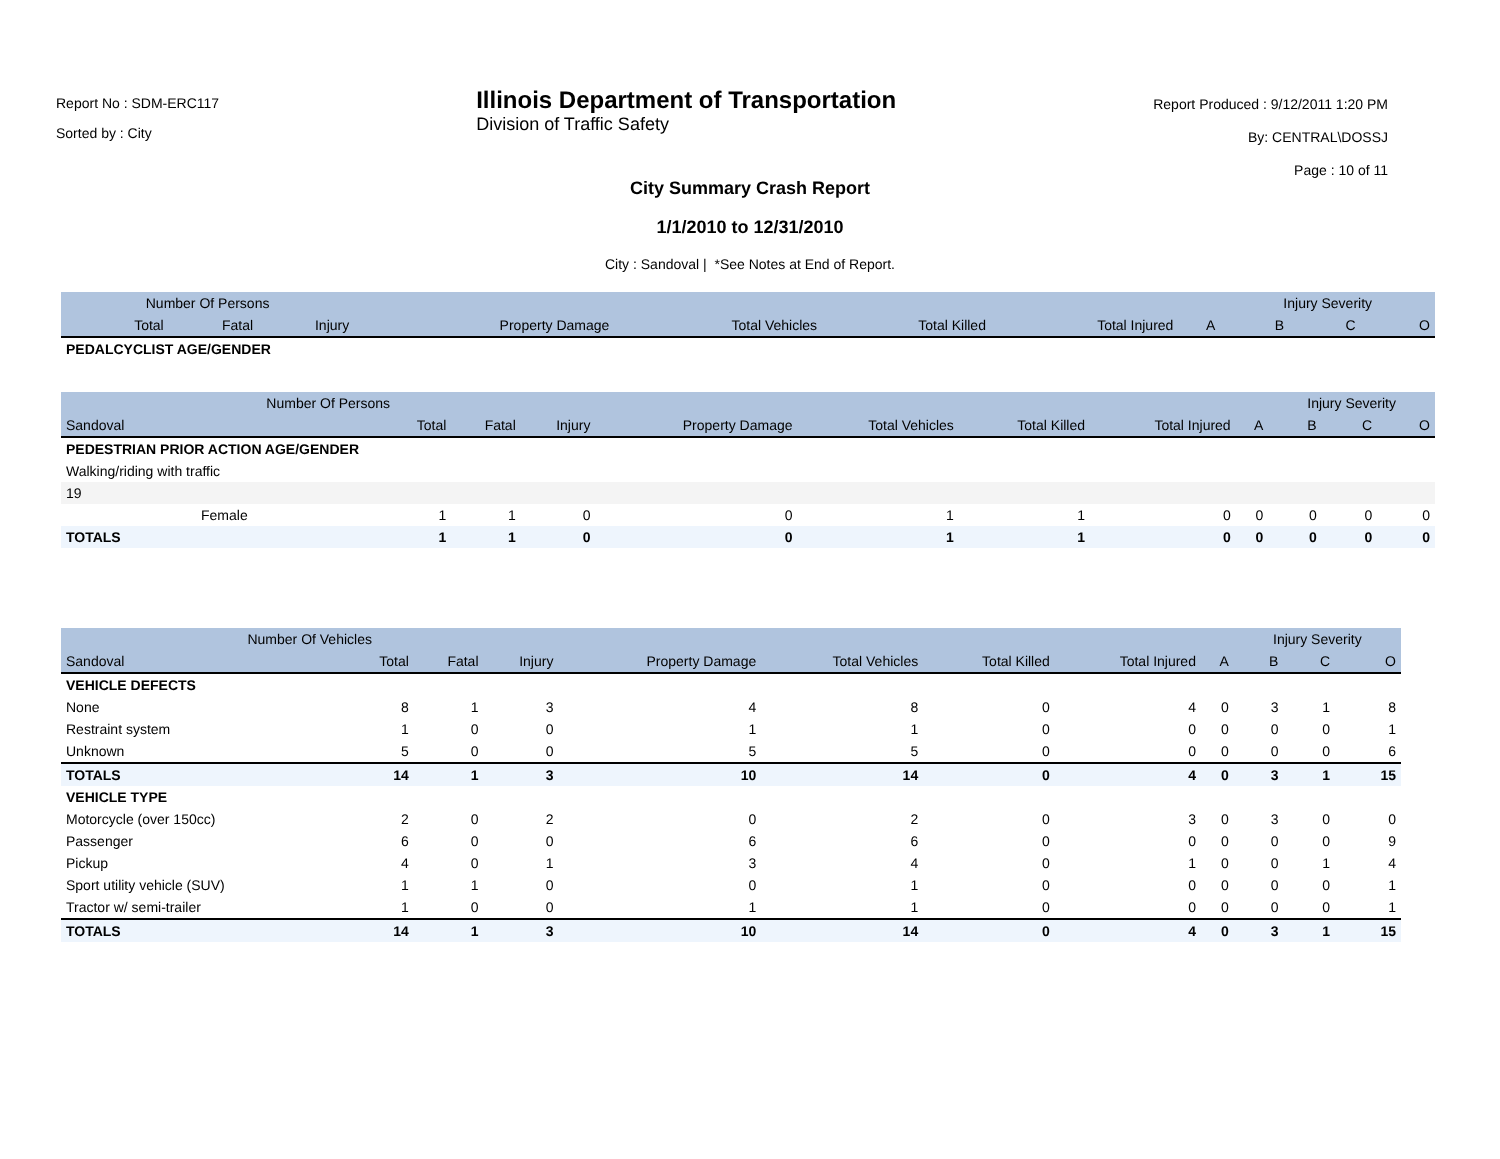Report No : SDM-ERC117
Sorted by : City
Illinois Department of Transportation
Division of Traffic Safety
Report Produced : 9/12/2011 1:20 PM
By: CENTRAL\DOSSJ
Page : 10 of 11
City Summary Crash Report
1/1/2010 to 12/31/2010
City : Sandoval | *See Notes at End of Report.
| Number Of Persons | | | | | | | | | Injury Severity | | |
| --- | --- | --- | --- | --- | --- | --- | --- | --- | --- | --- | --- |
| | Total | Fatal | Injury | Property Damage | Total Vehicles | Total Killed | Total Injured | A | B | C | O |
| PEDALCYCLIST AGE/GENDER | | | | | | | | | | | |
| Number Of Persons | | | | | | | | | Injury Severity | | |
| --- | --- | --- | --- | --- | --- | --- | --- | --- | --- | --- | --- |
| Sandoval | Total | Fatal | Injury | Property Damage | Total Vehicles | Total Killed | Total Injured | A | B | C | O |
| PEDESTRIAN PRIOR ACTION AGE/GENDER | | | | | | | | | | | |
| Walking/riding with traffic | | | | | | | | | | | |
| 19 | | | | | | | | | | | |
| Female | 1 | 1 | 0 | 0 | 1 | 1 | 0 | 0 | 0 | 0 | 0 |
| TOTALS | 1 | 1 | 0 | 0 | 1 | 1 | 0 | 0 | 0 | 0 | 0 |
| Number Of Vehicles | | | | | | | | | Injury Severity | | |
| --- | --- | --- | --- | --- | --- | --- | --- | --- | --- | --- | --- |
| Sandoval | Total | Fatal | Injury | Property Damage | Total Vehicles | Total Killed | Total Injured | A | B | C | O |
| VEHICLE DEFECTS | | | | | | | | | | | |
| None | 8 | 1 | 3 | 4 | 8 | 0 | 4 | 0 | 3 | 1 | 8 |
| Restraint system | 1 | 0 | 0 | 1 | 1 | 0 | 0 | 0 | 0 | 0 | 1 |
| Unknown | 5 | 0 | 0 | 5 | 5 | 0 | 0 | 0 | 0 | 0 | 6 |
| TOTALS | 14 | 1 | 3 | 10 | 14 | 0 | 4 | 0 | 3 | 1 | 15 |
| VEHICLE TYPE | | | | | | | | | | | |
| Motorcycle (over 150cc) | 2 | 0 | 2 | 0 | 2 | 0 | 3 | 0 | 3 | 0 | 0 |
| Passenger | 6 | 0 | 0 | 6 | 6 | 0 | 0 | 0 | 0 | 0 | 9 |
| Pickup | 4 | 0 | 1 | 3 | 4 | 0 | 1 | 0 | 0 | 1 | 4 |
| Sport utility vehicle (SUV) | 1 | 1 | 0 | 0 | 1 | 0 | 0 | 0 | 0 | 0 | 1 |
| Tractor w/ semi-trailer | 1 | 0 | 0 | 1 | 1 | 0 | 0 | 0 | 0 | 0 | 1 |
| TOTALS | 14 | 1 | 3 | 10 | 14 | 0 | 4 | 0 | 3 | 1 | 15 |